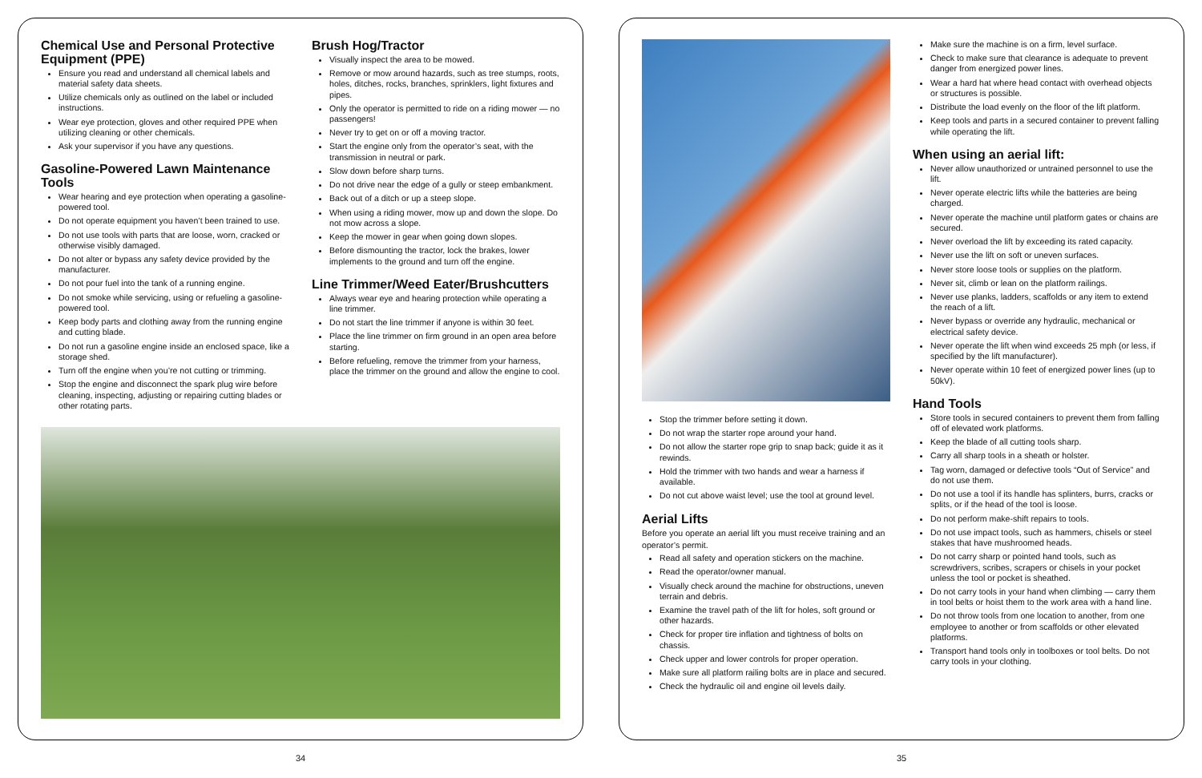Chemical Use and Personal Protective Equipment (PPE)
Ensure you read and understand all chemical labels and material safety data sheets.
Utilize chemicals only as outlined on the label or included instructions.
Wear eye protection, gloves and other required PPE when utilizing cleaning or other chemicals.
Ask your supervisor if you have any questions.
Gasoline-Powered Lawn Maintenance Tools
Wear hearing and eye protection when operating a gasoline-powered tool.
Do not operate equipment you haven’t been trained to use.
Do not use tools with parts that are loose, worn, cracked or otherwise visibly damaged.
Do not alter or bypass any safety device provided by the manufacturer.
Do not pour fuel into the tank of a running engine.
Do not smoke while servicing, using or refueling a gasoline-powered tool.
Keep body parts and clothing away from the running engine and cutting blade.
Do not run a gasoline engine inside an enclosed space, like a storage shed.
Turn off the engine when you’re not cutting or trimming.
Stop the engine and disconnect the spark plug wire before cleaning, inspecting, adjusting or repairing cutting blades or other rotating parts.
Brush Hog/Tractor
Visually inspect the area to be mowed.
Remove or mow around hazards, such as tree stumps, roots, holes, ditches, rocks, branches, sprinklers, light fixtures and pipes.
Only the operator is permitted to ride on a riding mower — no passengers!
Never try to get on or off a moving tractor.
Start the engine only from the operator’s seat, with the transmission in neutral or park.
Slow down before sharp turns.
Do not drive near the edge of a gully or steep embankment.
Back out of a ditch or up a steep slope.
When using a riding mower, mow up and down the slope. Do not mow across a slope.
Keep the mower in gear when going down slopes.
Before dismounting the tractor, lock the brakes, lower implements to the ground and turn off the engine.
Line Trimmer/Weed Eater/Brushcutters
Always wear eye and hearing protection while operating a line trimmer.
Do not start the line trimmer if anyone is within 30 feet.
Place the line trimmer on firm ground in an open area before starting.
Before refueling, remove the trimmer from your harness, place the trimmer on the ground and allow the engine to cool.
34
Stop the trimmer before setting it down.
Do not wrap the starter rope around your hand.
Do not allow the starter rope grip to snap back; guide it as it rewinds.
Hold the trimmer with two hands and wear a harness if available.
Do not cut above waist level; use the tool at ground level.
Aerial Lifts
Before you operate an aerial lift you must receive training and an operator’s permit.
Read all safety and operation stickers on the machine.
Read the operator/owner manual.
Visually check around the machine for obstructions, uneven terrain and debris.
Examine the travel path of the lift for holes, soft ground or other hazards.
Check for proper tire inflation and tightness of bolts on chassis.
Check upper and lower controls for proper operation.
Make sure all platform railing bolts are in place and secured.
Check the hydraulic oil and engine oil levels daily.
Make sure the machine is on a firm, level surface.
Check to make sure that clearance is adequate to prevent danger from energized power lines.
Wear a hard hat where head contact with overhead objects or structures is possible.
Distribute the load evenly on the floor of the lift platform.
Keep tools and parts in a secured container to prevent falling while operating the lift.
When using an aerial lift:
Never allow unauthorized or untrained personnel to use the lift.
Never operate electric lifts while the batteries are being charged.
Never operate the machine until platform gates or chains are secured.
Never overload the lift by exceeding its rated capacity.
Never use the lift on soft or uneven surfaces.
Never store loose tools or supplies on the platform.
Never sit, climb or lean on the platform railings.
Never use planks, ladders, scaffolds or any item to extend the reach of a lift.
Never bypass or override any hydraulic, mechanical or electrical safety device.
Never operate the lift when wind exceeds 25 mph (or less, if specified by the lift manufacturer).
Never operate within 10 feet of energized power lines (up to 50kV).
Hand Tools
Store tools in secured containers to prevent them from falling off of elevated work platforms.
Keep the blade of all cutting tools sharp.
Carry all sharp tools in a sheath or holster.
Tag worn, damaged or defective tools “Out of Service” and do not use them.
Do not use a tool if its handle has splinters, burrs, cracks or splits, or if the head of the tool is loose.
Do not perform make-shift repairs to tools.
Do not use impact tools, such as hammers, chisels or steel stakes that have mushroomed heads.
Do not carry sharp or pointed hand tools, such as screwdrivers, scribes, scrapers or chisels in your pocket unless the tool or pocket is sheathed.
Do not carry tools in your hand when climbing — carry them in tool belts or hoist them to the work area with a hand line.
Do not throw tools from one location to another, from one employee to another or from scaffolds or other elevated platforms.
Transport hand tools only in toolboxes or tool belts. Do not carry tools in your clothing.
35